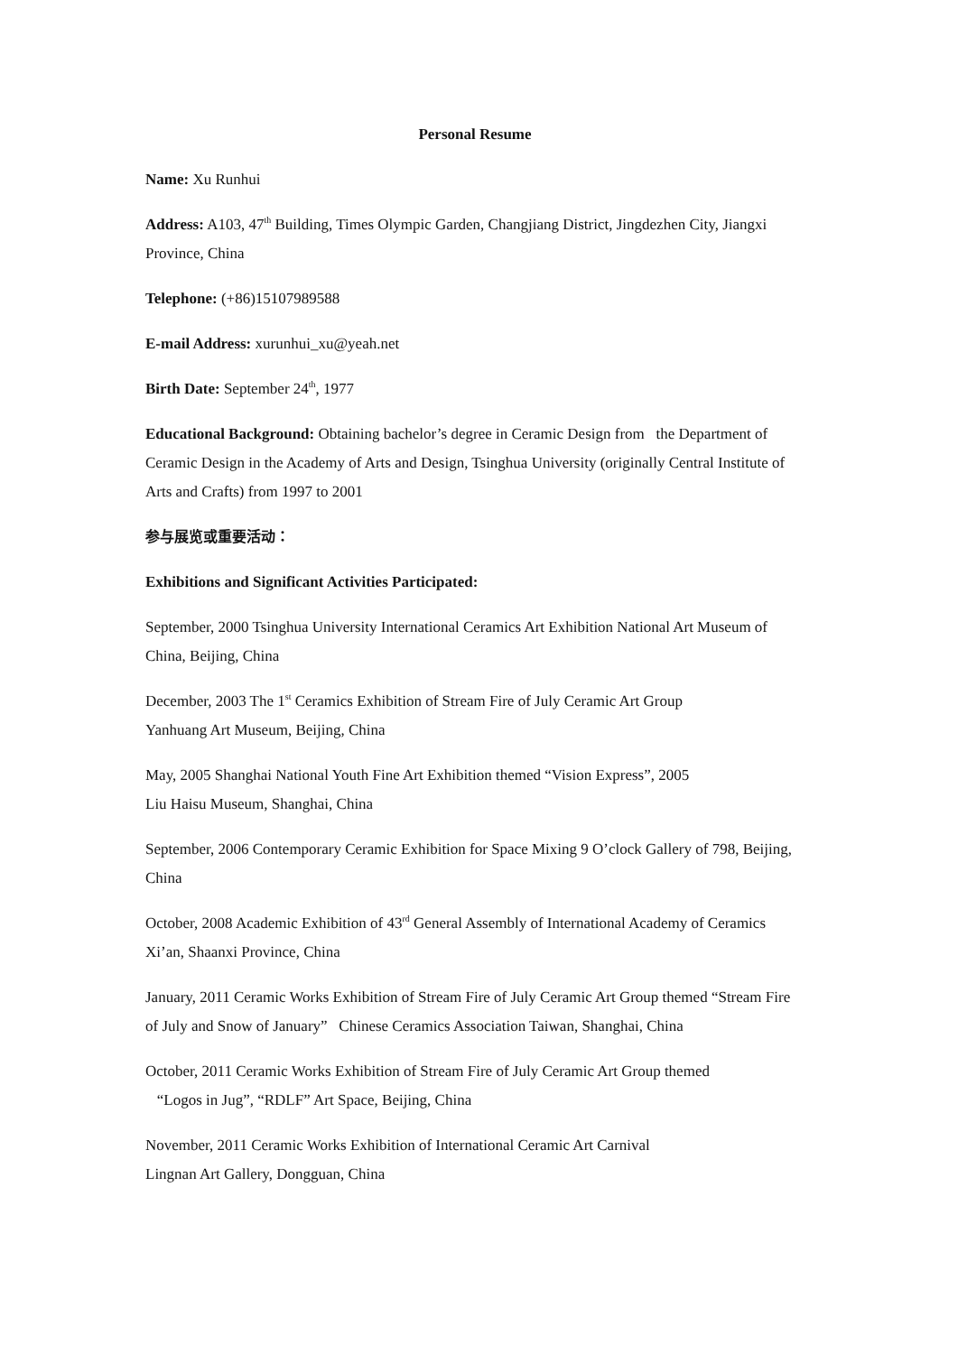Personal Resume
Name: Xu Runhui
Address: A103, 47<sup>th</sup> Building, Times Olympic Garden, Changjiang District, Jingdezhen City, Jiangxi Province, China
Telephone: (+86)15107989588
E-mail Address: xurunhui_xu@yeah.net
Birth Date: September 24<sup>th</sup>, 1977
Educational Background: Obtaining bachelor’s degree in Ceramic Design from the Department of Ceramic Design in the Academy of Arts and Design, Tsinghua University (originally Central Institute of Arts and Crafts) from 1997 to 2001
参与展览或重要活动：
Exhibitions and Significant Activities Participated:
September, 2000 Tsinghua University International Ceramics Art Exhibition National Art Museum of China, Beijing, China
December, 2003 The 1<sup>st</sup> Ceramics Exhibition of Stream Fire of July Ceramic Art Group
Yanhuang Art Museum, Beijing, China
May, 2005 Shanghai National Youth Fine Art Exhibition themed “Vision Express”, 2005
Liu Haisu Museum, Shanghai, China
September, 2006 Contemporary Ceramic Exhibition for Space Mixing 9 O’clock Gallery of 798, Beijing, China
October, 2008 Academic Exhibition of 43<sup>rd</sup> General Assembly of International Academy of Ceramics Xi’an, Shaanxi Province, China
January, 2011 Ceramic Works Exhibition of Stream Fire of July Ceramic Art Group themed “Stream Fire of July and Snow of January” Chinese Ceramics Association Taiwan, Shanghai, China
October, 2011 Ceramic Works Exhibition of Stream Fire of July Ceramic Art Group themed
“Logos in Jug”, “RDLF” Art Space, Beijing, China
November, 2011 Ceramic Works Exhibition of International Ceramic Art Carnival
Lingnan Art Gallery, Dongguan, China